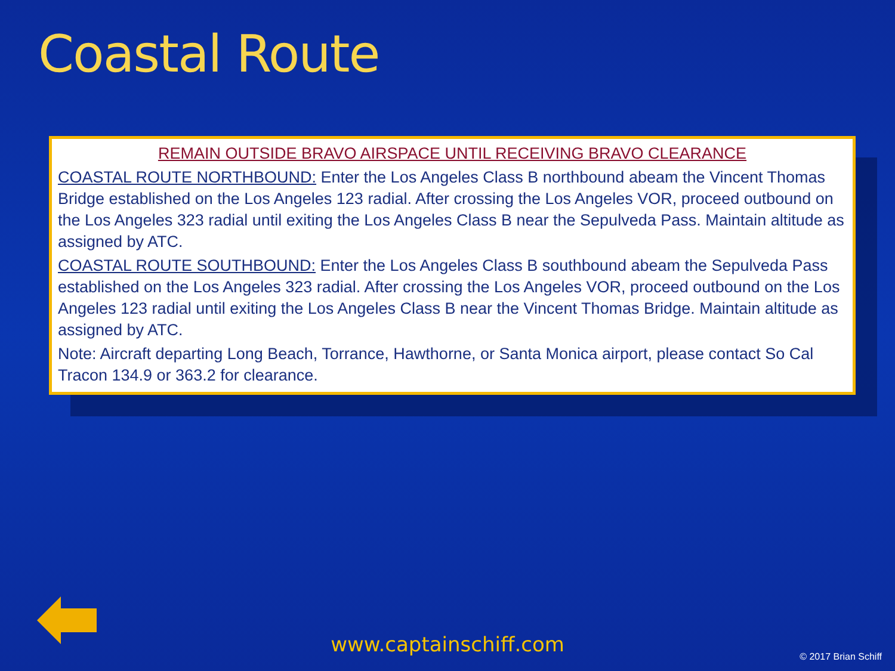Coastal Route
REMAIN OUTSIDE BRAVO AIRSPACE UNTIL RECEIVING BRAVO CLEARANCE
COASTAL ROUTE NORTHBOUND: Enter the Los Angeles Class B northbound abeam the Vincent Thomas Bridge established on the Los Angeles 123 radial. After crossing the Los Angeles VOR, proceed outbound on the Los Angeles 323 radial until exiting the Los Angeles Class B near the Sepulveda Pass. Maintain altitude as assigned by ATC.
COASTAL ROUTE SOUTHBOUND: Enter the Los Angeles Class B southbound abeam the Sepulveda Pass established on the Los Angeles 323 radial. After crossing the Los Angeles VOR, proceed outbound on the Los Angeles 123 radial until exiting the Los Angeles Class B near the Vincent Thomas Bridge. Maintain altitude as assigned by ATC.
Note: Aircraft departing Long Beach, Torrance, Hawthorne, or Santa Monica airport, please contact So Cal Tracon 134.9 or 363.2 for clearance.
www.captainschiff.com
© 2017 Brian Schiff